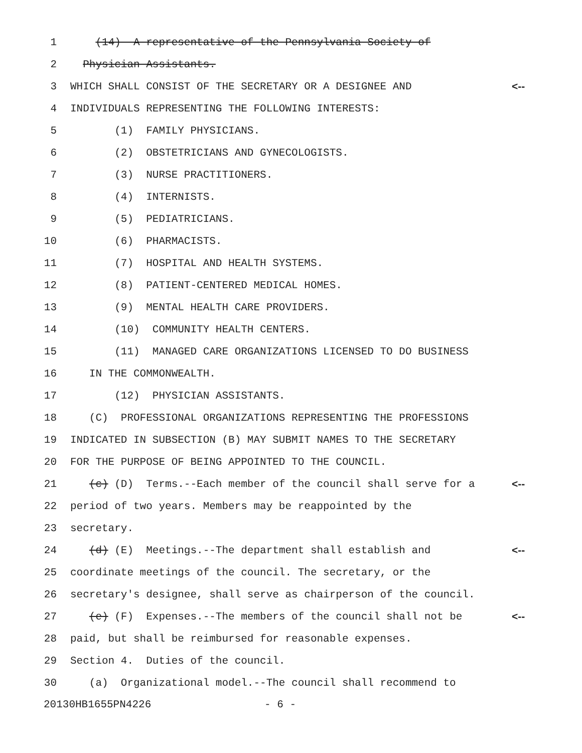1 (14) A representative of the Pennsylvania Society of
2 Physician Assistants.
3 WHICH SHALL CONSIST OF THE SECRETARY OR A DESIGNEE AND <--
4 INDIVIDUALS REPRESENTING THE FOLLOWING INTERESTS:
5 (1) FAMILY PHYSICIANS.
6 (2) OBSTETRICIANS AND GYNECOLOGISTS.
7 (3) NURSE PRACTITIONERS.
8 (4) INTERNISTS.
9 (5) PEDIATRICIANS.
10 (6) PHARMACISTS.
11 (7) HOSPITAL AND HEALTH SYSTEMS.
12 (8) PATIENT-CENTERED MEDICAL HOMES.
13 (9) MENTAL HEALTH CARE PROVIDERS.
14 (10) COMMUNITY HEALTH CENTERS.
15 (11) MANAGED CARE ORGANIZATIONS LICENSED TO DO BUSINESS
16 IN THE COMMONWEALTH.
17 (12) PHYSICIAN ASSISTANTS.
18 (C) PROFESSIONAL ORGANIZATIONS REPRESENTING THE PROFESSIONS
19 INDICATED IN SUBSECTION (B) MAY SUBMIT NAMES TO THE SECRETARY
20 FOR THE PURPOSE OF BEING APPOINTED TO THE COUNCIL.
21 (c) (D) Terms.--Each member of the council shall serve for a <--
22 period of two years. Members may be reappointed by the
23 secretary.
24 (d) (E) Meetings.--The department shall establish and <--
25 coordinate meetings of the council. The secretary, or the
26 secretary's designee, shall serve as chairperson of the council.
27 (e) (F) Expenses.--The members of the council shall not be <--
28 paid, but shall be reimbursed for reasonable expenses.
29 Section 4. Duties of the council.
30 (a) Organizational model.--The council shall recommend to
20130HB1655PN4226 - 6 -